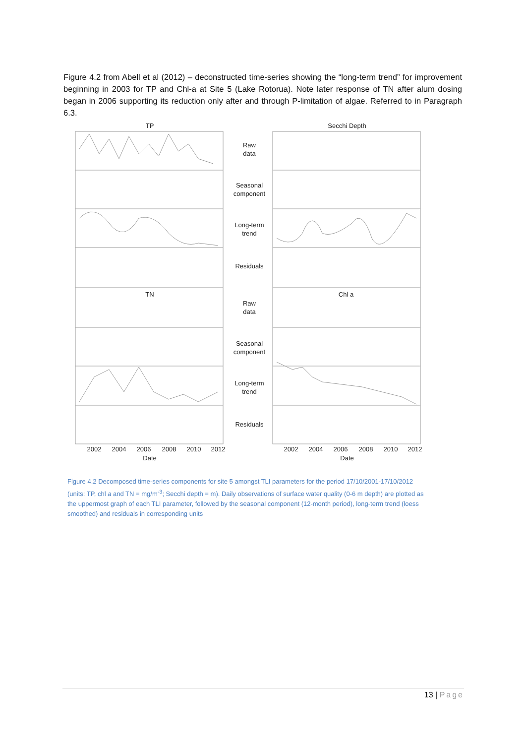Figure 4.2 from Abell et al (2012) – deconstructed time-series showing the “long-term trend” for improvement beginning in 2003 for TP and Chl-a at Site 5 (Lake Rotorua). Note later response of TN after alum dosing began in 2006 supporting its reduction only after and through P-limitation of algae. Referred to in Paragraph 6.3.
TP
Secchi Depth
TN
Chl a
Raw
data
Seasonal
component
Long-term
trend
Residuals
Raw
data
Seasonal
component
Long-term
trend
Residuals
2002
2004
2006
2008
2010
2012
Date
2002
2004
2006
2008
2010
2012
Date
Figure 4.2 Decomposed time-series components for site 5 amongst TLI parameters for the period 17/10/2001-17/10/2012 (units: TP, chl a and TN = mg/m<sup>-3</sup>; Secchi depth = m). Daily observations of surface water quality (0-6 m depth) are plotted as the uppermost graph of each TLI parameter, followed by the seasonal component (12-month period), long-term trend (loess smoothed) and residuals in corresponding units
13 | Page